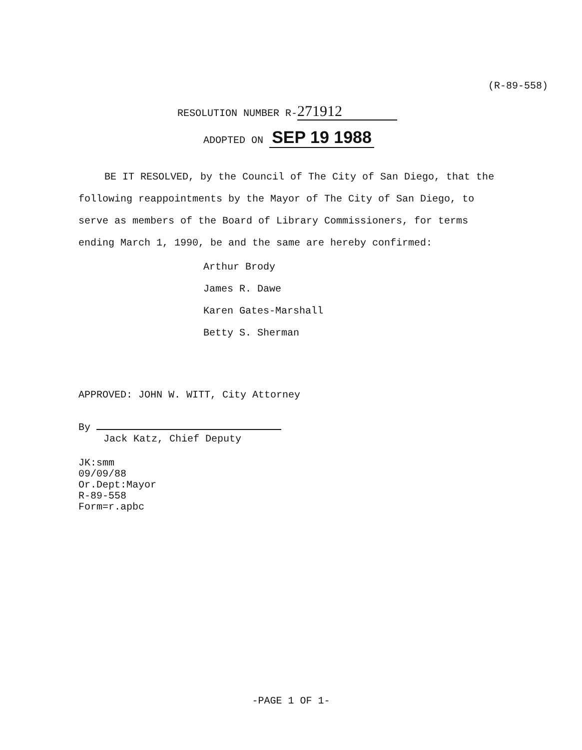(R-89-558)
RESOLUTION NUMBER R- 271912
ADOPTED ON SEP 19 1988
BE IT RESOLVED, by the Council of The City of San Diego, that the following reappointments by the Mayor of The City of San Diego, to serve as members of the Board of Library Commissioners, for terms ending March 1, 1990, be and the same are hereby confirmed:
Arthur Brody
James R. Dawe
Karen Gates-Marshall
Betty S. Sherman
APPROVED: JOHN W. WITT, City Attorney
By
Jack Katz, Chief Deputy
JK:smm
09/09/88
Or.Dept:Mayor
R-89-558
Form=r.apbc
-PAGE 1 OF 1-